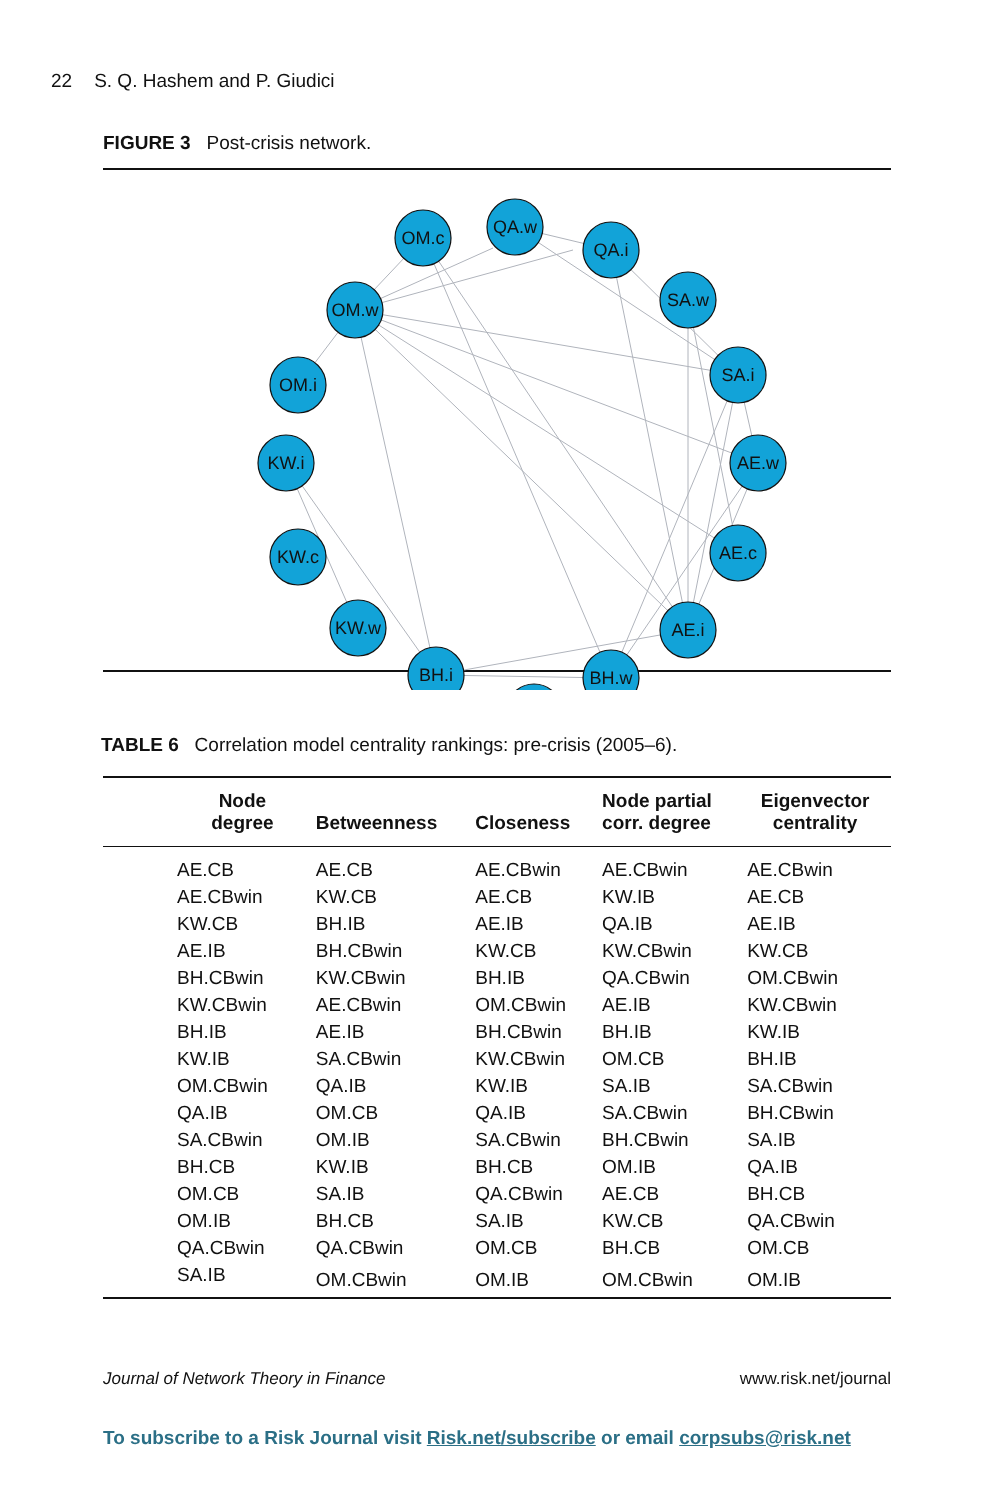22 S. Q. Hashem and P. Giudici
FIGURE 3 Post-crisis network.
OM.c
QA.w
QA.i
SA.w
OM.w
SA.i
OM.i
KW.i
AE.w
KW.c
AE.c
KW.w
AE.i
BH.i
BH.w
TABLE 6 Correlation model centrality rankings: pre-crisis (2005–6).
| Node degree | Betweenness | Closeness | Node partial corr. degree | Eigenvector centrality |
| --- | --- | --- | --- | --- |
| AE.CB | AE.CB | AE.CBwin | AE.CBwin | AE.CBwin |
| AE.CBwin | KW.CB | AE.CB | KW.IB | AE.CB |
| KW.CB | BH.IB | AE.IB | QA.IB | AE.IB |
| AE.IB | BH.CBwin | KW.CB | KW.CBwin | KW.CB |
| BH.CBwin | KW.CBwin | BH.IB | QA.CBwin | OM.CBwin |
| KW.CBwin | AE.CBwin | OM.CBwin | AE.IB | KW.CBwin |
| BH.IB | AE.IB | BH.CBwin | BH.IB | KW.IB |
| KW.IB | SA.CBwin | KW.CBwin | OM.CB | BH.IB |
| OM.CBwin | QA.IB | KW.IB | SA.IB | SA.CBwin |
| QA.IB | OM.CB | QA.IB | SA.CBwin | BH.CBwin |
| SA.CBwin | OM.IB | SA.CBwin | BH.CBwin | SA.IB |
| BH.CB | KW.IB | BH.CB | OM.IB | QA.IB |
| OM.CB | SA.IB | QA.CBwin | AE.CB | BH.CB |
| OM.IB | BH.CB | SA.IB | KW.CB | QA.CBwin |
| QA.CBwin | QA.CBwin | OM.CB | BH.CB | OM.CB |
| SA.IB | OM.CBwin | OM.IB | OM.CBwin | OM.IB |
Journal of Network Theory in Finance www.risk.net/journal
To subscribe to a Risk Journal visit Risk.net/subscribe or email corpsubs@risk.net